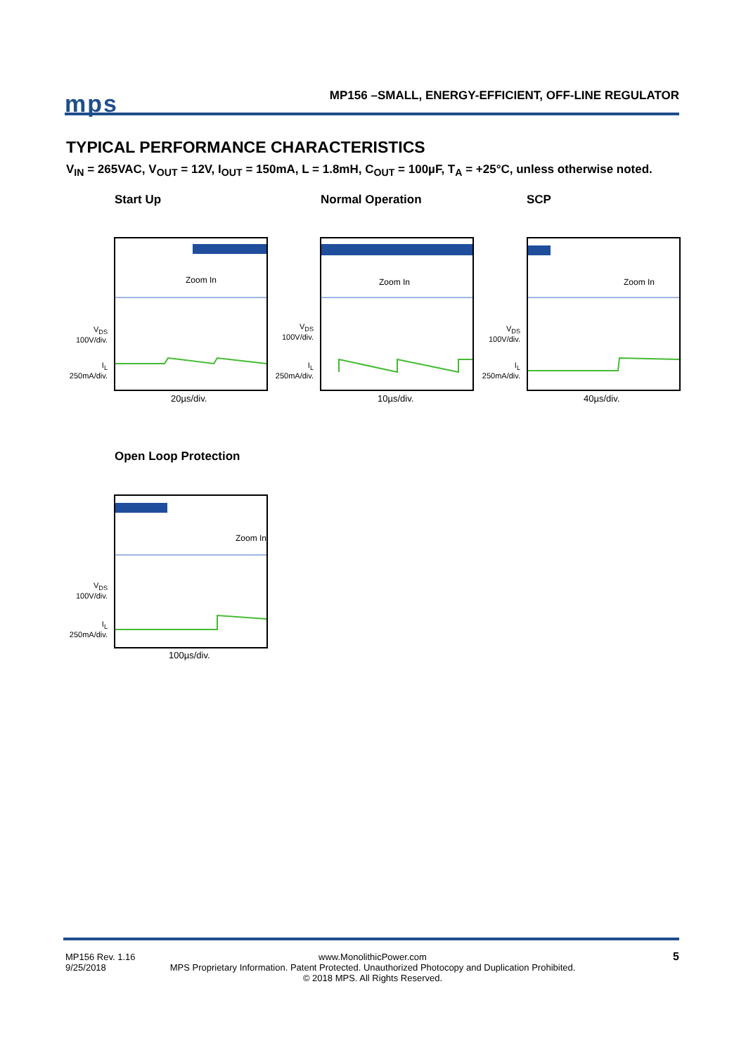mps
MP156 –SMALL, ENERGY-EFFICIENT, OFF-LINE REGULATOR
TYPICAL PERFORMANCE CHARACTERISTICS
V<sub>IN</sub> = 265VAC, V<sub>OUT</sub> = 12V, I<sub>OUT</sub> = 150mA, L = 1.8mH, C<sub>OUT</sub> = 100µF, T<sub>A</sub> = +25°C, unless otherwise noted.
Start Up Normal Operation SCP
Zoom In Zoom In Zoom In
V<sub>DS</sub>
100V/div.
I<sub>L</sub>
250mA/div.
V<sub>DS</sub>
100V/div.
I<sub>L</sub>
250mA/div.
V<sub>DS</sub>
100V/div.
I<sub>L</sub>
250mA/div.
20µs/div. 10µs/div. 40µs/div.
Open Loop Protection
Zoom In
V<sub>DS</sub>
100V/div.
I<sub>L</sub>
250mA/div.
100µs/div.
MP156 Rev. 1.16
9/25/2018
www.MonolithicPower.com
MPS Proprietary Information. Patent Protected. Unauthorized Photocopy and Duplication Prohibited.
© 2018 MPS. All Rights Reserved.
5